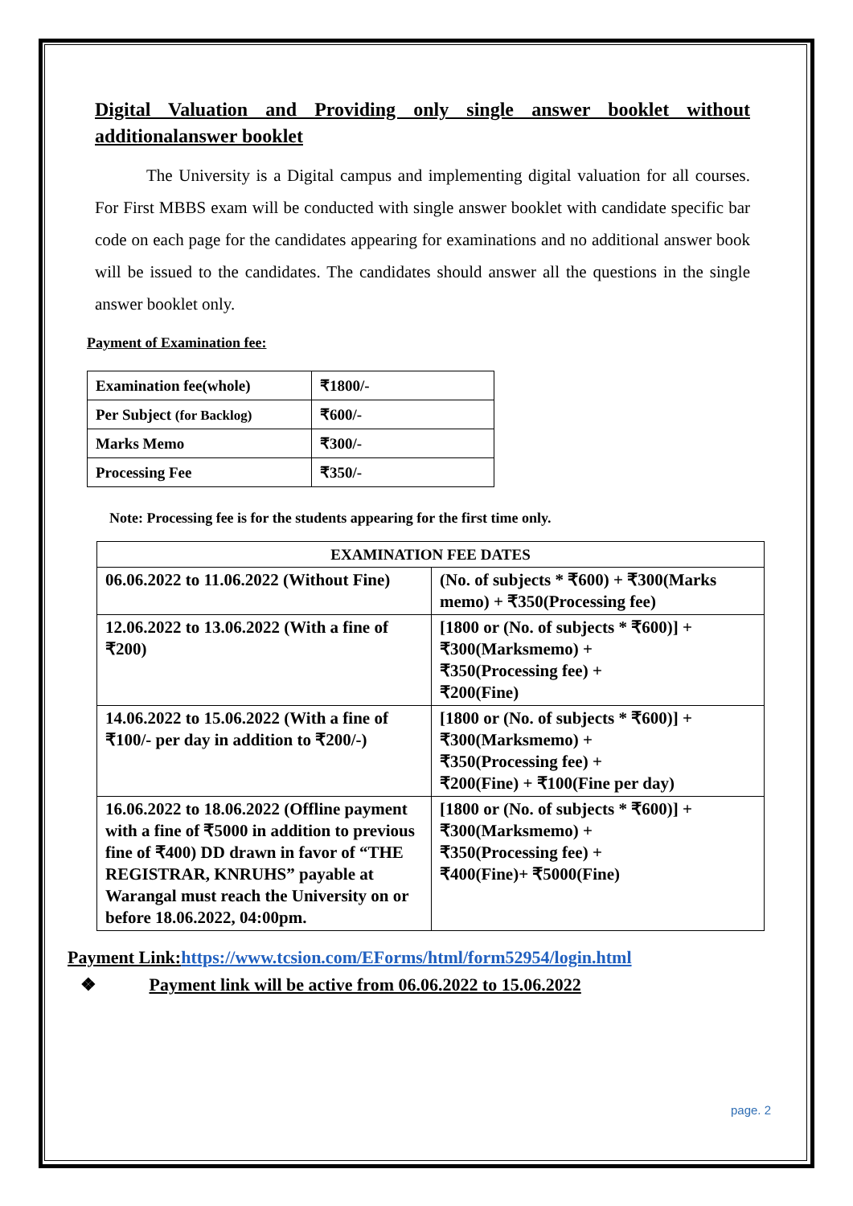Digital Valuation and Providing only single answer booklet without additionalanswer booklet
The University is a Digital campus and implementing digital valuation for all courses. For First MBBS exam will be conducted with single answer booklet with candidate specific bar code on each page for the candidates appearing for examinations and no additional answer book will be issued to the candidates. The candidates should answer all the questions in the single answer booklet only.
Payment of Examination fee:
| Examination fee(whole) | ₹1800/- |
| Per Subject (for Backlog) | ₹600/- |
| Marks Memo | ₹300/- |
| Processing Fee | ₹350/- |
Note: Processing fee is for the students appearing for the first time only.
| EXAMINATION FEE DATES | |
| --- | --- |
| 06.06.2022 to 11.06.2022 (Without Fine) | (No. of subjects * ₹600) + ₹300(Marks memo) + ₹350(Processing fee) |
| 12.06.2022 to 13.06.2022 (With a fine of ₹200) | [1800 or (No. of subjects * ₹600)] + ₹300(Marksmemo) + ₹350(Processing fee) + ₹200(Fine) |
| 14.06.2022 to 15.06.2022 (With a fine of ₹100/- per day in addition to ₹200/-) | [1800 or (No. of subjects * ₹600)] + ₹300(Marksmemo) + ₹350(Processing fee) + ₹200(Fine) + ₹100(Fine per day) |
| 16.06.2022 to 18.06.2022 (Offline payment with a fine of ₹5000 in addition to previous fine of ₹400) DD drawn in favor of “THE REGISTRAR, KNRUHS” payable at Warangal must reach the University on or before 18.06.2022, 04:00pm. | [1800 or (No. of subjects * ₹600)] + ₹300(Marksmemo) + ₹350(Processing fee) + ₹400(Fine)+ ₹5000(Fine) |
Payment Link: https://www.tcsion.com/EForms/html/form52954/login.html
❖ Payment link will be active from 06.06.2022 to 15.06.2022
page. 2